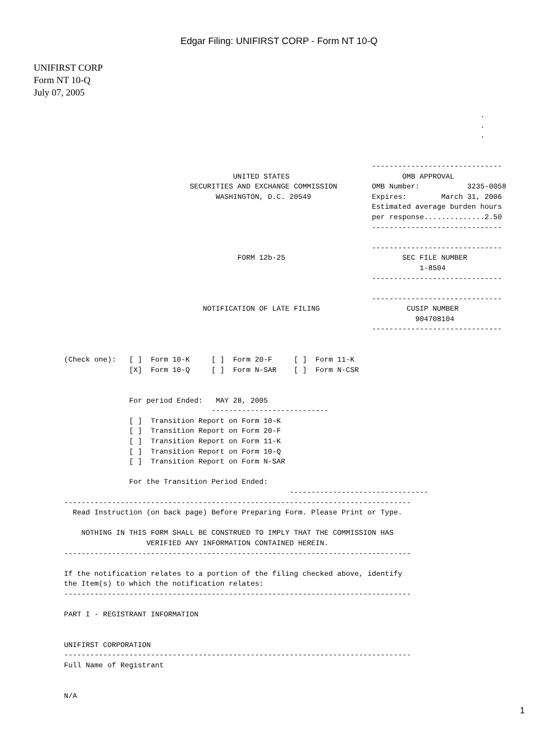Edgar Filing: UNIFIRST CORP - Form NT 10-Q
UNIFIRST CORP
Form NT 10-Q
July 07, 2005
                                                                                                       .
                                                                                                       .
                                                                                                       .


                                                                              ------------------------------
                                              UNITED STATES                          OMB APPROVAL
                                    SECURITIES AND EXCHANGE COMMISSION        OMB Number:           3235-0058
                                          WASHINGTON, D.C. 20549              Expires:        March 31, 2006
                                                                              Estimated average burden hours
                                                                              per response..............2.50
                                                                              ------------------------------

                                                                              ------------------------------
                                               FORM 12b-25                           SEC FILE NUMBER
                                                                                         1-8504
                                                                              ------------------------------

                                                                              ------------------------------
                                       NOTIFICATION OF LATE FILING                    CUSIP NUMBER
                                                                                        904708104
                                                                              ------------------------------


       (Check one):   [ ]  Form 10-K     [ ]  Form 20-F     [ ]  Form 11-K
                      [X]  Form 10-Q     [ ]  Form N-SAR    [ ]  Form N-CSR


                      For period Ended:   MAY 28, 2005
                                         ---------------------------
                      [ ]  Transition Report on Form 10-K
                      [ ]  Transition Report on Form 20-F
                      [ ]  Transition Report on Form 11-K
                      [ ]  Transition Report on Form 10-Q
                      [ ]  Transition Report on Form N-SAR

                      For the Transition Period Ended:
                                                           --------------------------------
       --------------------------------------------------------------------------------
         Read Instruction (on back page) Before Preparing Form. Please Print or Type.

           NOTHING IN THIS FORM SHALL BE CONSTRUED TO IMPLY THAT THE COMMISSION HAS
                          VERIFIED ANY INFORMATION CONTAINED HEREIN.
       --------------------------------------------------------------------------------

       If the notification relates to a portion of the filing checked above, identify
       the Item(s) to which the notification relates:
       --------------------------------------------------------------------------------

       PART I - REGISTRANT INFORMATION


       UNIFIRST CORPORATION
       --------------------------------------------------------------------------------
       Full Name of Registrant


       N/A
1